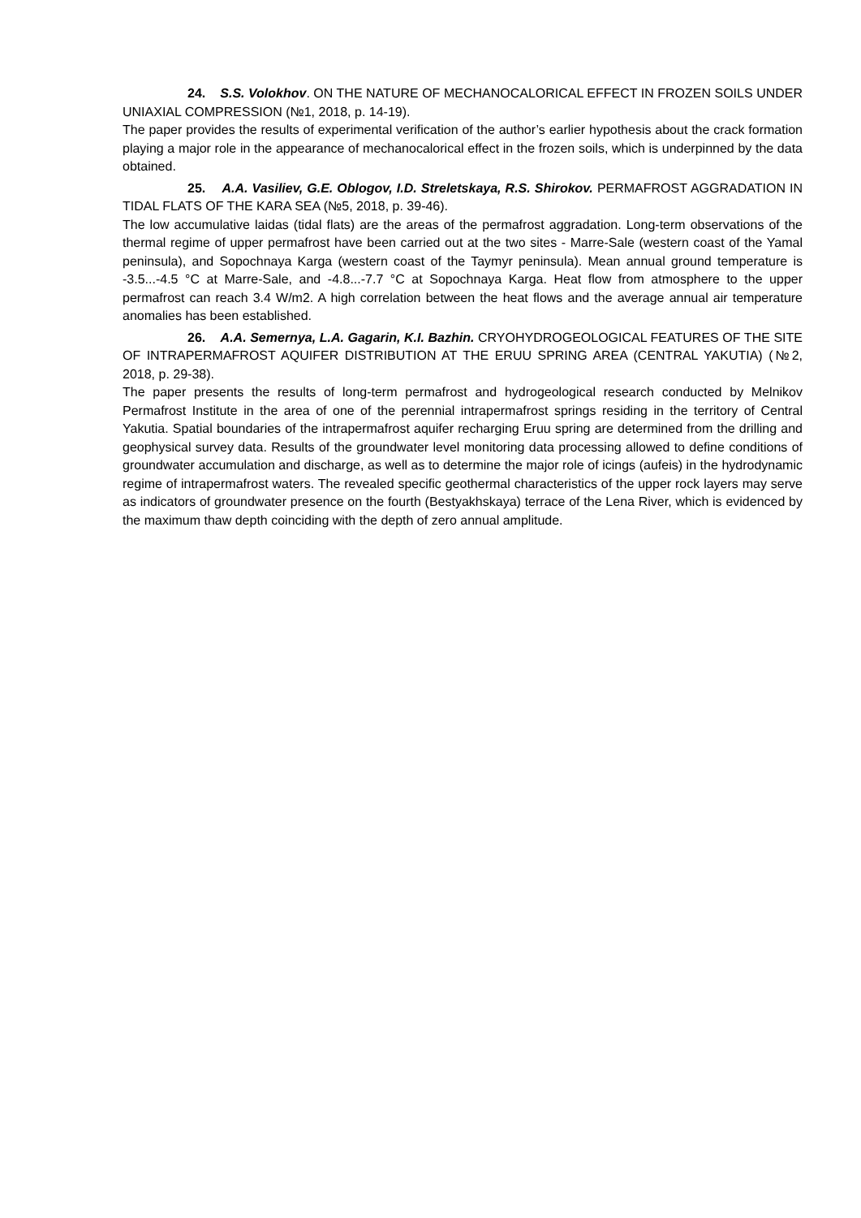24. S.S. Volokhov. ON THE NATURE OF MECHANOCALORICAL EFFECT IN FROZEN SOILS UNDER UNIAXIAL COMPRESSION (№1, 2018, p. 14-19).
The paper provides the results of experimental verification of the author’s earlier hypothesis about the crack formation playing a major role in the appearance of mechanocalorical effect in the frozen soils, which is underpinned by the data obtained.
25. A.A. Vasiliev, G.E. Oblogov, I.D. Streletskaya, R.S. Shirokov. PERMAFROST AGGRADATION IN TIDAL FLATS OF THE KARA SEA (№5, 2018, p. 39-46).
The low accumulative laidas (tidal flats) are the areas of the permafrost aggradation. Long-term observations of the thermal regime of upper permafrost have been carried out at the two sites - Marre-Sale (western coast of the Yamal peninsula), and Sopochnaya Karga (western coast of the Taymyr peninsula). Mean annual ground temperature is -3.5...-4.5 °C at Marre-Sale, and -4.8...-7.7 °C at Sopochnaya Karga. Heat flow from atmosphere to the upper permafrost can reach 3.4 W/m2. A high correlation between the heat flows and the average annual air temperature anomalies has been established.
26. A.A. Semernya, L.A. Gagarin, K.I. Bazhin. CRYOHYDROGEOLOGICAL FEATURES OF THE SITE OF INTRAPERMAFROST AQUIFER DISTRIBUTION AT THE ERUU SPRING AREA (CENTRAL YAKUTIA) (№2, 2018, p. 29-38).
The paper presents the results of long-term permafrost and hydrogeological research conducted by Melnikov Permafrost Institute in the area of one of the perennial intrapermafrost springs residing in the territory of Central Yakutia. Spatial boundaries of the intrapermafrost aquifer recharging Eruu spring are determined from the drilling and geophysical survey data. Results of the groundwater level monitoring data processing allowed to define conditions of groundwater accumulation and discharge, as well as to determine the major role of icings (aufeis) in the hydrodynamic regime of intrapermafrost waters. The revealed specific geothermal characteristics of the upper rock layers may serve as indicators of groundwater presence on the fourth (Bestyakhskaya) terrace of the Lena River, which is evidenced by the maximum thaw depth coinciding with the depth of zero annual amplitude.